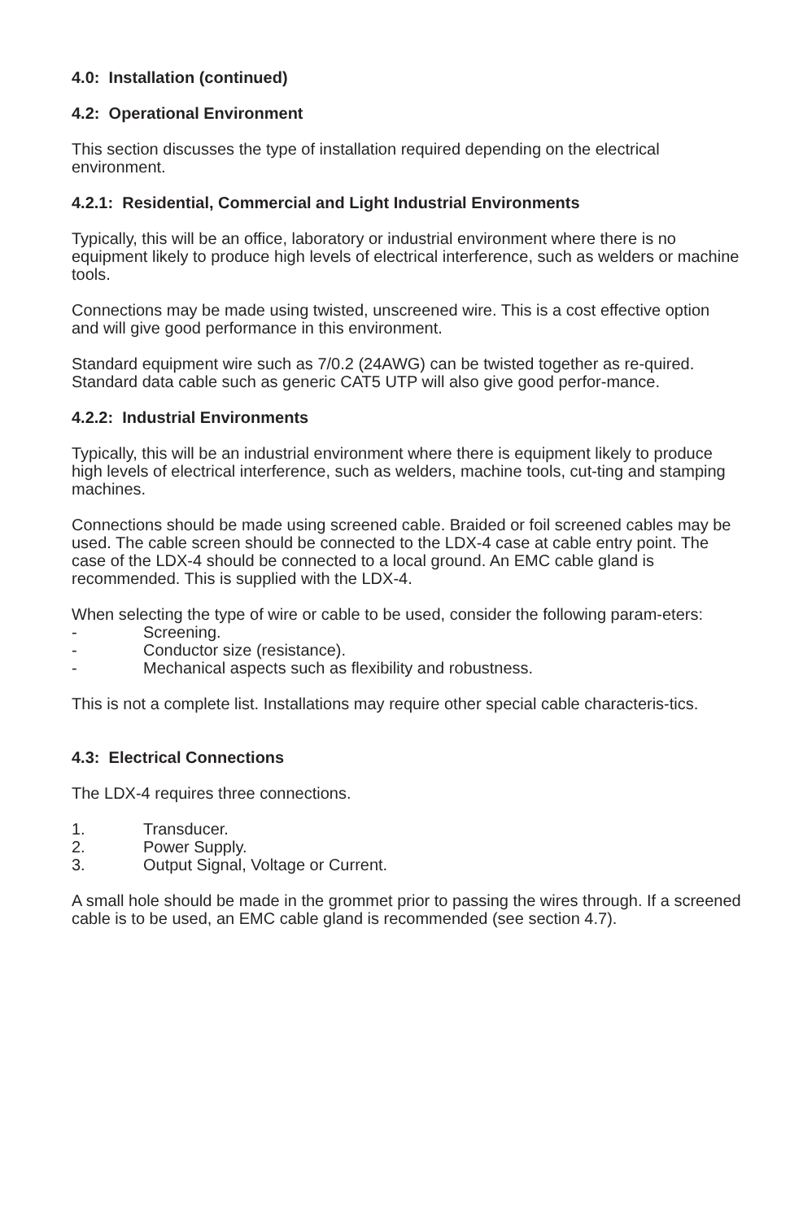4.0: Installation (continued)
4.2: Operational Environment
This section discusses the type of installation required depending on the electrical environment.
4.2.1: Residential, Commercial and Light Industrial Environments
Typically, this will be an office, laboratory or industrial environment where there is no equipment likely to produce high levels of electrical interference, such as welders or machine tools.
Connections may be made using twisted, unscreened wire. This is a cost effective option and will give good performance in this environment.
Standard equipment wire such as 7/0.2 (24AWG) can be twisted together as re-quired. Standard data cable such as generic CAT5 UTP will also give good perfor-mance.
4.2.2: Industrial Environments
Typically, this will be an industrial environment where there is equipment likely to produce high levels of electrical interference, such as welders, machine tools, cut-ting and stamping machines.
Connections should be made using screened cable. Braided or foil screened cables may be used. The cable screen should be connected to the LDX-4 case at cable entry point. The case of the LDX-4 should be connected to a local ground. An EMC cable gland is recommended. This is supplied with the LDX-4.
When selecting the type of wire or cable to be used, consider the following param-eters:
- Screening.
- Conductor size (resistance).
- Mechanical aspects such as flexibility and robustness.
This is not a complete list. Installations may require other special cable characteris-tics.
4.3: Electrical Connections
The LDX-4 requires three connections.
1. Transducer.
2. Power Supply.
3. Output Signal, Voltage or Current.
A small hole should be made in the grommet prior to passing the wires through. If a screened cable is to be used, an EMC cable gland is recommended (see section 4.7).